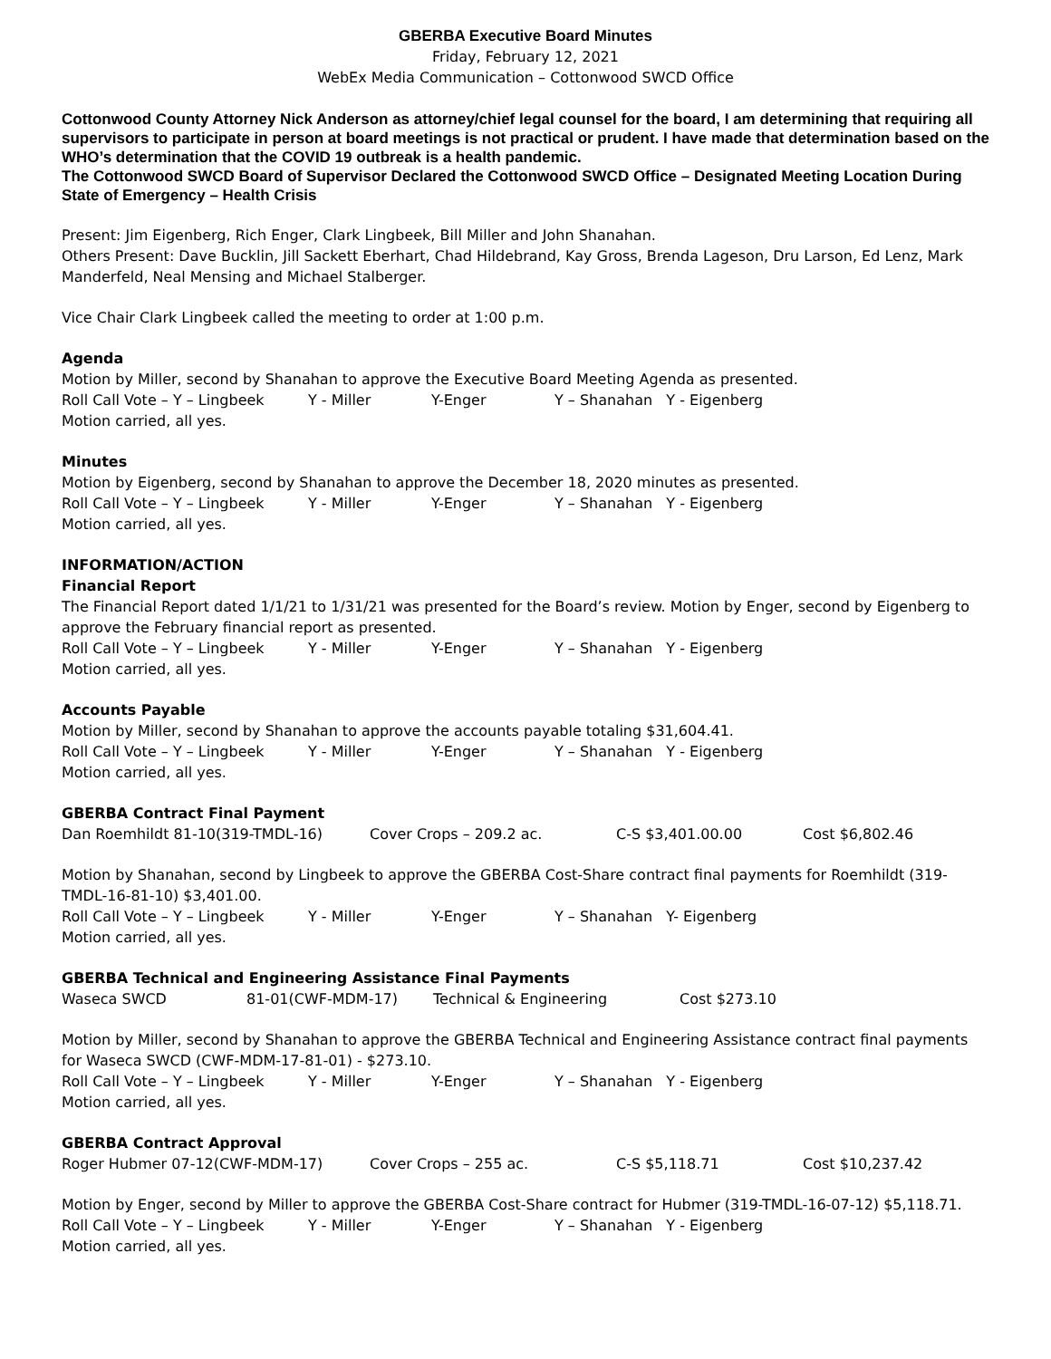GBERBA Executive Board Minutes
Friday, February 12, 2021
WebEx Media Communication – Cottonwood SWCD Office
Cottonwood County Attorney Nick Anderson as attorney/chief legal counsel for the board, I am determining that requiring all supervisors to participate in person at board meetings is not practical or prudent. I have made that determination based on the WHO’s determination that the COVID 19 outbreak is a health pandemic.
The Cottonwood SWCD Board of Supervisor Declared the Cottonwood SWCD Office – Designated Meeting Location During State of Emergency – Health Crisis
Present: Jim Eigenberg, Rich Enger, Clark Lingbeek, Bill Miller and John Shanahan.
Others Present: Dave Bucklin, Jill Sackett Eberhart, Chad Hildebrand, Kay Gross, Brenda Lageson, Dru Larson, Ed Lenz, Mark Manderfeld, Neal Mensing and Michael Stalberger.
Vice Chair Clark Lingbeek called the meeting to order at 1:00 p.m.
Agenda
Motion by Miller, second by Shanahan to approve the Executive Board Meeting Agenda as presented.
Roll Call Vote – Y – Lingbeek Y - Miller Y-Enger Y – Shanahan Y - Eigenberg
Motion carried, all yes.
Minutes
Motion by Eigenberg, second by Shanahan to approve the December 18, 2020 minutes as presented.
Roll Call Vote – Y – Lingbeek Y - Miller Y-Enger Y – Shanahan Y - Eigenberg
Motion carried, all yes.
INFORMATION/ACTION
Financial Report
The Financial Report dated 1/1/21 to 1/31/21 was presented for the Board’s review. Motion by Enger, second by Eigenberg to approve the February financial report as presented.
Roll Call Vote – Y – Lingbeek Y - Miller Y-Enger Y – Shanahan Y - Eigenberg
Motion carried, all yes.
Accounts Payable
Motion by Miller, second by Shanahan to approve the accounts payable totaling $31,604.41.
Roll Call Vote – Y – Lingbeek Y - Miller Y-Enger Y – Shanahan Y - Eigenberg
Motion carried, all yes.
GBERBA Contract Final Payment
Dan Roemhildt 81-10(319-TMDL-16) Cover Crops – 209.2 ac. C-S $3,401.00.00 Cost $6,802.46
Motion by Shanahan, second by Lingbeek to approve the GBERBA Cost-Share contract final payments for Roemhildt (319-TMDL-16-81-10) $3,401.00.
Roll Call Vote – Y – Lingbeek Y - Miller Y-Enger Y – Shanahan Y- Eigenberg
Motion carried, all yes.
GBERBA Technical and Engineering Assistance Final Payments
Waseca SWCD 81-01(CWF-MDM-17) Technical & Engineering Cost $273.10
Motion by Miller, second by Shanahan to approve the GBERBA Technical and Engineering Assistance contract final payments for Waseca SWCD (CWF-MDM-17-81-01) - $273.10.
Roll Call Vote – Y – Lingbeek Y - Miller Y-Enger Y – Shanahan Y - Eigenberg
Motion carried, all yes.
GBERBA Contract Approval
Roger Hubmer 07-12(CWF-MDM-17) Cover Crops – 255 ac. C-S $5,118.71 Cost $10,237.42
Motion by Enger, second by Miller to approve the GBERBA Cost-Share contract for Hubmer (319-TMDL-16-07-12) $5,118.71.
Roll Call Vote – Y – Lingbeek Y - Miller Y-Enger Y – Shanahan Y - Eigenberg
Motion carried, all yes.